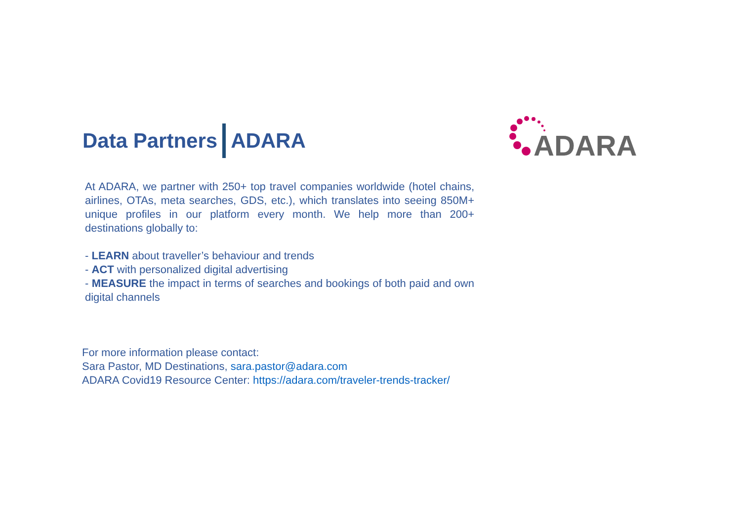Data Partners ADARA
ADARA
At ADARA, we partner with 250+ top travel companies worldwide (hotel chains, airlines, OTAs, meta searches, GDS, etc.), which translates into seeing 850M+ unique profiles in our platform every month. We help more than 200+ destinations globally to:
- LEARN about traveller’s behaviour and trends
- ACT with personalized digital advertising
- MEASURE the impact in terms of searches and bookings of both paid and own digital channels
For more information please contact:
Sara Pastor, MD Destinations, sara.pastor@adara.com
ADARA Covid19 Resource Center: https://adara.com/traveler-trends-tracker/